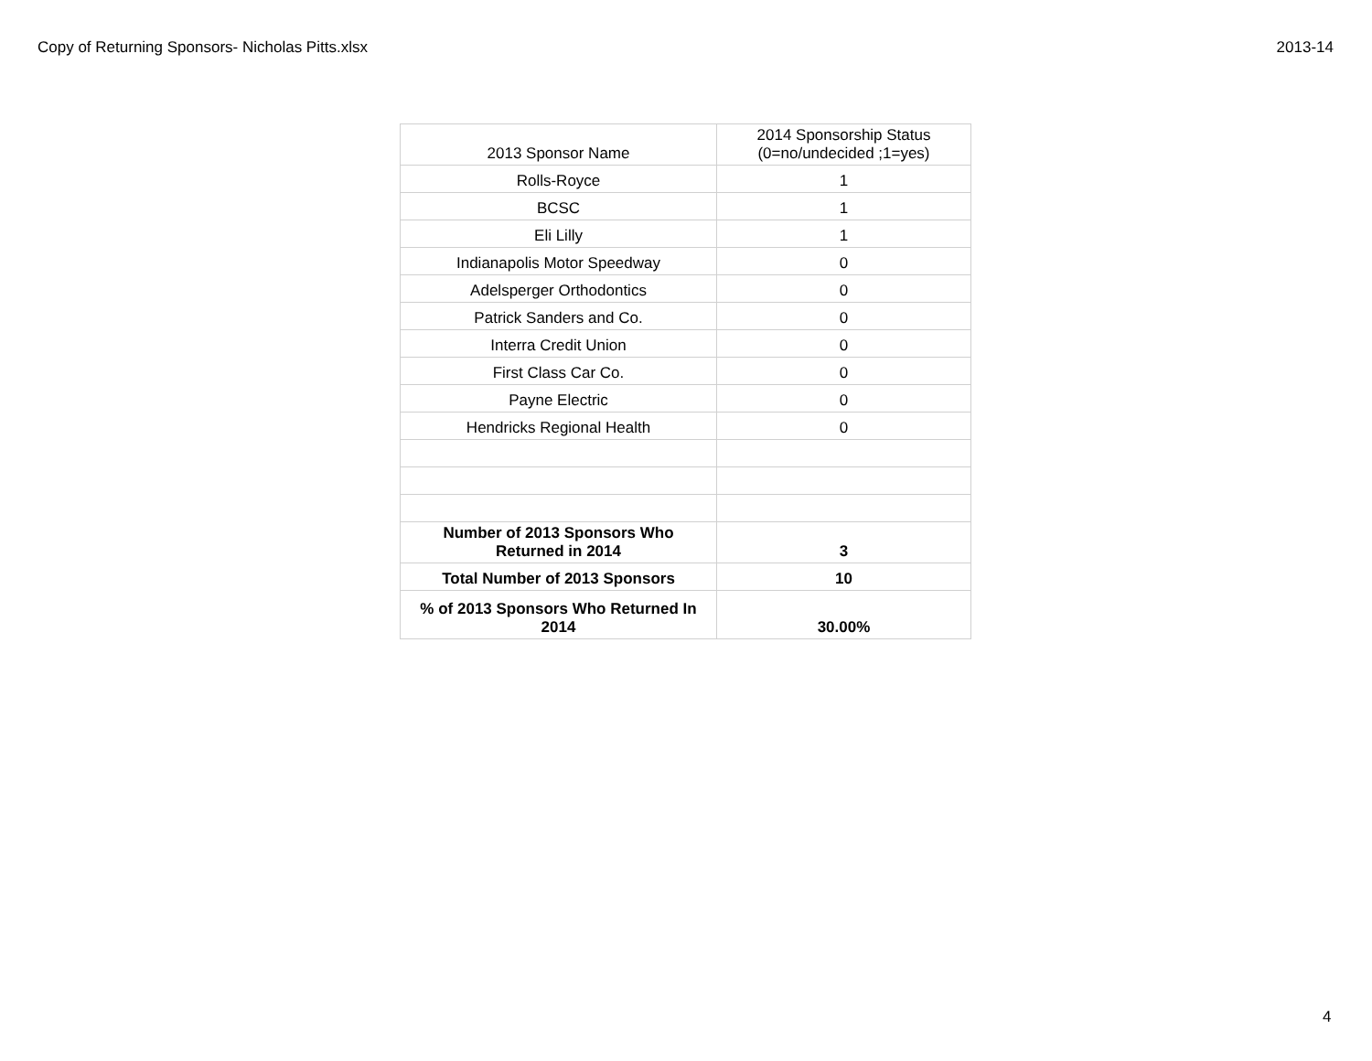Copy of Returning Sponsors- Nicholas Pitts.xlsx 2013-14
| 2013 Sponsor Name | 2014 Sponsorship Status (0=no/undecided ;1=yes) |
| Rolls-Royce | 1 |
| BCSC | 1 |
| Eli Lilly | 1 |
| Indianapolis Motor Speedway | 0 |
| Adelsperger Orthodontics | 0 |
| Patrick Sanders and Co. | 0 |
| Interra Credit Union | 0 |
| First Class Car Co. | 0 |
| Payne Electric | 0 |
| Hendricks Regional Health | 0 |
| Number of 2013 Sponsors Who Returned in 2014 | 3 |
| Total Number of 2013 Sponsors | 10 |
| % of 2013 Sponsors Who Returned In 2014 | 30.00% |
4